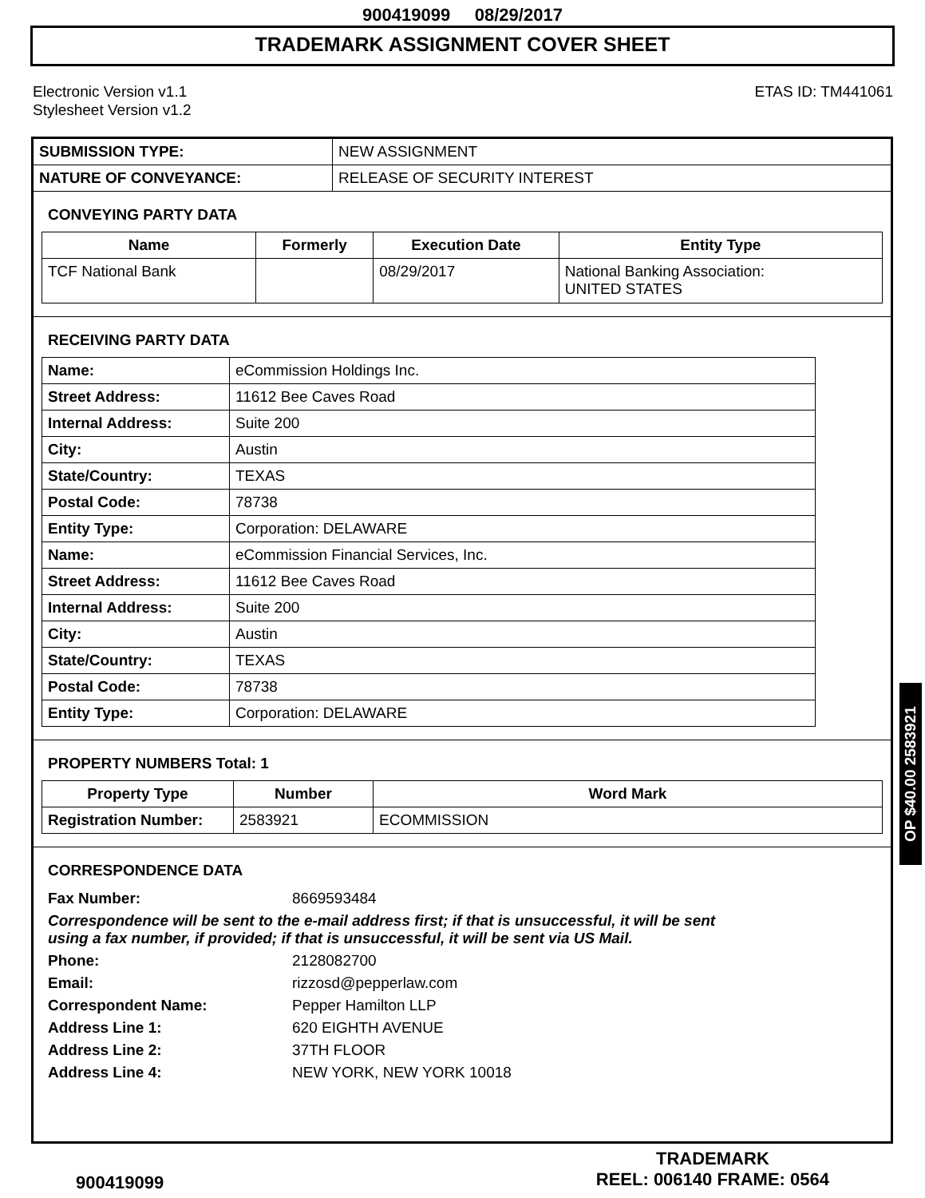900419099 08/29/2017
TRADEMARK ASSIGNMENT COVER SHEET
Electronic Version v1.1
Stylesheet Version v1.2
ETAS ID: TM441061
| SUBMISSION TYPE: | NEW ASSIGNMENT |
| NATURE OF CONVEYANCE: | RELEASE OF SECURITY INTEREST |
CONVEYING PARTY DATA
| Name | Formerly | Execution Date | Entity Type |
| --- | --- | --- | --- |
| TCF National Bank | | 08/29/2017 | National Banking Association: UNITED STATES |
RECEIVING PARTY DATA
| Name: | eCommission Holdings Inc. |
| Street Address: | 11612 Bee Caves Road |
| Internal Address: | Suite 200 |
| City: | Austin |
| State/Country: | TEXAS |
| Postal Code: | 78738 |
| Entity Type: | Corporation: DELAWARE |
| Name: | eCommission Financial Services, Inc. |
| Street Address: | 11612 Bee Caves Road |
| Internal Address: | Suite 200 |
| City: | Austin |
| State/Country: | TEXAS |
| Postal Code: | 78738 |
| Entity Type: | Corporation: DELAWARE |
PROPERTY NUMBERS Total: 1
| Property Type | Number | Word Mark |
| --- | --- | --- |
| Registration Number: | 2583921 | ECOMMISSION |
CORRESPONDENCE DATA
| Fax Number: | 8669593484 |
| Correspondence will be sent to the e-mail address first; if that is unsuccessful, it will be sent using a fax number, if provided; if that is unsuccessful, it will be sent via US Mail. | |
| Phone: | 2128082700 |
| Email: | rizzosd@pepperlaw.com |
| Correspondent Name: | Pepper Hamilton LLP |
| Address Line 1: | 620 EIGHTH AVENUE |
| Address Line 2: | 37TH FLOOR |
| Address Line 4: | NEW YORK, NEW YORK 10018 |
OP $40.00 2583921
900419099
TRADEMARK
REEL: 006140 FRAME: 0564